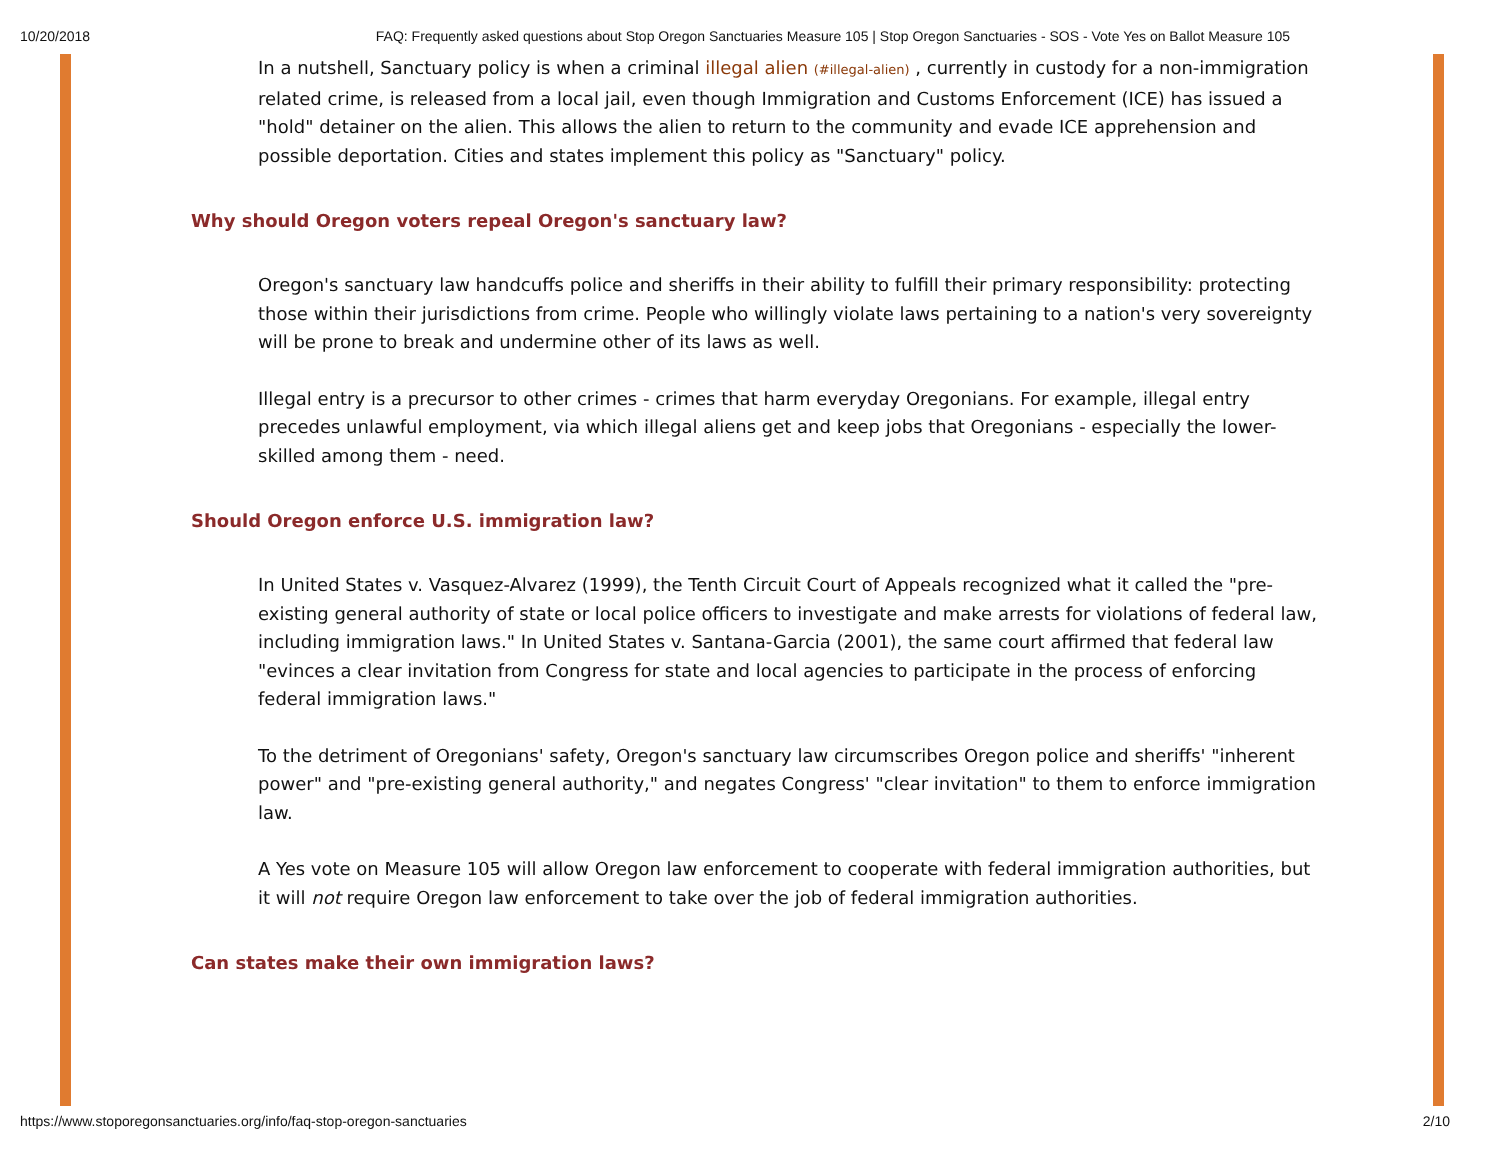10/20/2018 FAQ: Frequently asked questions about Stop Oregon Sanctuaries Measure 105 | Stop Oregon Sanctuaries - SOS - Vote Yes on Ballot Measure 105
In a nutshell, Sanctuary policy is when a criminal illegal alien (#illegal-alien) , currently in custody for a non-immigration related crime, is released from a local jail, even though Immigration and Customs Enforcement (ICE) has issued a "hold" detainer on the alien. This allows the alien to return to the community and evade ICE apprehension and possible deportation. Cities and states implement this policy as "Sanctuary" policy.
Why should Oregon voters repeal Oregon's sanctuary law?
Oregon's sanctuary law handcuffs police and sheriffs in their ability to fulfill their primary responsibility: protecting those within their jurisdictions from crime. People who willingly violate laws pertaining to a nation's very sovereignty will be prone to break and undermine other of its laws as well.
Illegal entry is a precursor to other crimes - crimes that harm everyday Oregonians. For example, illegal entry precedes unlawful employment, via which illegal aliens get and keep jobs that Oregonians - especially the lower-skilled among them - need.
Should Oregon enforce U.S. immigration law?
In United States v. Vasquez-Alvarez (1999), the Tenth Circuit Court of Appeals recognized what it called the "pre-existing general authority of state or local police officers to investigate and make arrests for violations of federal law, including immigration laws." In United States v. Santana-Garcia (2001), the same court affirmed that federal law "evinces a clear invitation from Congress for state and local agencies to participate in the process of enforcing federal immigration laws."
To the detriment of Oregonians' safety, Oregon's sanctuary law circumscribes Oregon police and sheriffs' "inherent power" and "pre-existing general authority," and negates Congress' "clear invitation" to them to enforce immigration law.
A Yes vote on Measure 105 will allow Oregon law enforcement to cooperate with federal immigration authorities, but it will not require Oregon law enforcement to take over the job of federal immigration authorities.
Can states make their own immigration laws?
https://www.stoporegonsanctuaries.org/info/faq-stop-oregon-sanctuaries 2/10